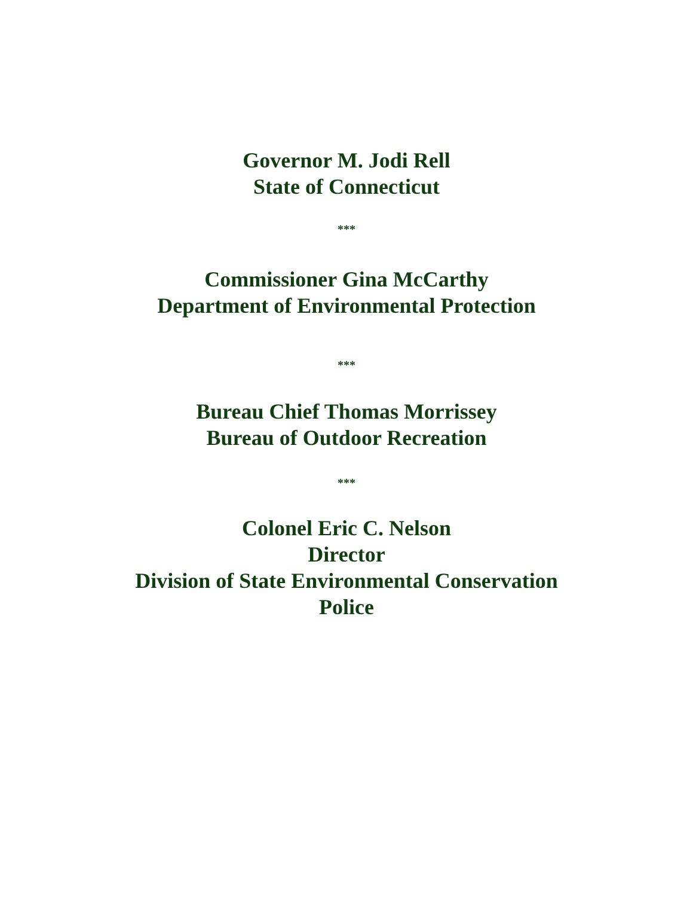Governor M. Jodi Rell
State of Connecticut
***
Commissioner Gina McCarthy
Department of Environmental Protection
***
Bureau Chief Thomas Morrissey
Bureau of Outdoor Recreation
***
Colonel Eric C. Nelson
Director
Division of State Environmental Conservation
Police